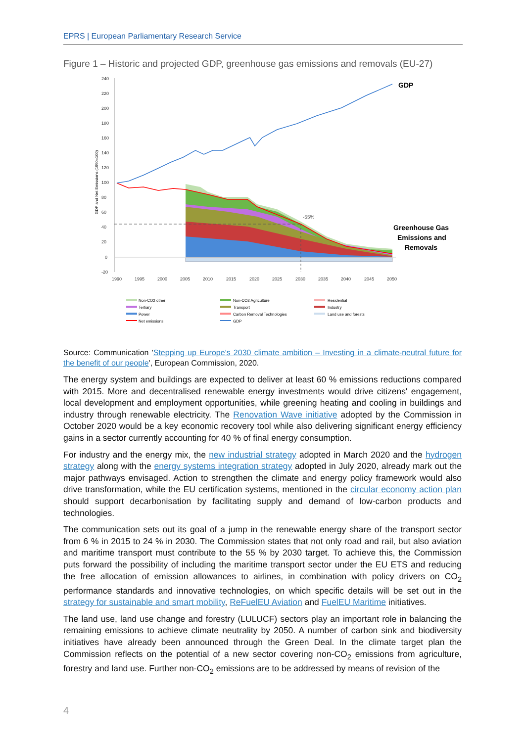EPRS | European Parliamentary Research Service
Figure 1 – Historic and projected GDP, greenhouse gas emissions and removals (EU-27)
240
220
200
180
160
140
120
100
80
60
40
20
0
-20
1990
1995
2000
2005
2010
2015
2020
2025
2030
2035
2040
2045
2050
GDP and Net Emissions (1990=100)
GDP
-55%
Greenhouse Gas
Emissions and
Removals
Non-CO2 other
Tertiary
Power
Net emissions
Non-CO2 Agriculture
Transport
Carbon Removal Technologies
GDP
Residential
Industry
Land use and forests
Source: Communication 'Stepping up Europe's 2030 climate ambition – Investing in a climate-neutral future for the benefit of our people', European Commission, 2020.
The energy system and buildings are expected to deliver at least 60 % emissions reductions compared with 2015. More and decentralised renewable energy investments would drive citizens' engagement, local development and employment opportunities, while greening heating and cooling in buildings and industry through renewable electricity. The Renovation Wave initiative adopted by the Commission in October 2020 would be a key economic recovery tool while also delivering significant energy efficiency gains in a sector currently accounting for 40 % of final energy consumption.
For industry and the energy mix, the new industrial strategy adopted in March 2020 and the hydrogen strategy along with the energy systems integration strategy adopted in July 2020, already mark out the major pathways envisaged. Action to strengthen the climate and energy policy framework would also drive transformation, while the EU certification systems, mentioned in the circular economy action plan should support decarbonisation by facilitating supply and demand of low-carbon products and technologies.
The communication sets out its goal of a jump in the renewable energy share of the transport sector from 6 % in 2015 to 24 % in 2030. The Commission states that not only road and rail, but also aviation and maritime transport must contribute to the 55 % by 2030 target. To achieve this, the Commission puts forward the possibility of including the maritime transport sector under the EU ETS and reducing the free allocation of emission allowances to airlines, in combination with policy drivers on CO<sub>2</sub> performance standards and innovative technologies, on which specific details will be set out in the strategy for sustainable and smart mobility, ReFuelEU Aviation and FuelEU Maritime initiatives.
The land use, land use change and forestry (LULUCF) sectors play an important role in balancing the remaining emissions to achieve climate neutrality by 2050. A number of carbon sink and biodiversity initiatives have already been announced through the Green Deal. In the climate target plan the Commission reflects on the potential of a new sector covering non-CO<sub>2</sub> emissions from agriculture, forestry and land use. Further non-CO<sub>2</sub> emissions are to be addressed by means of revision of the
4